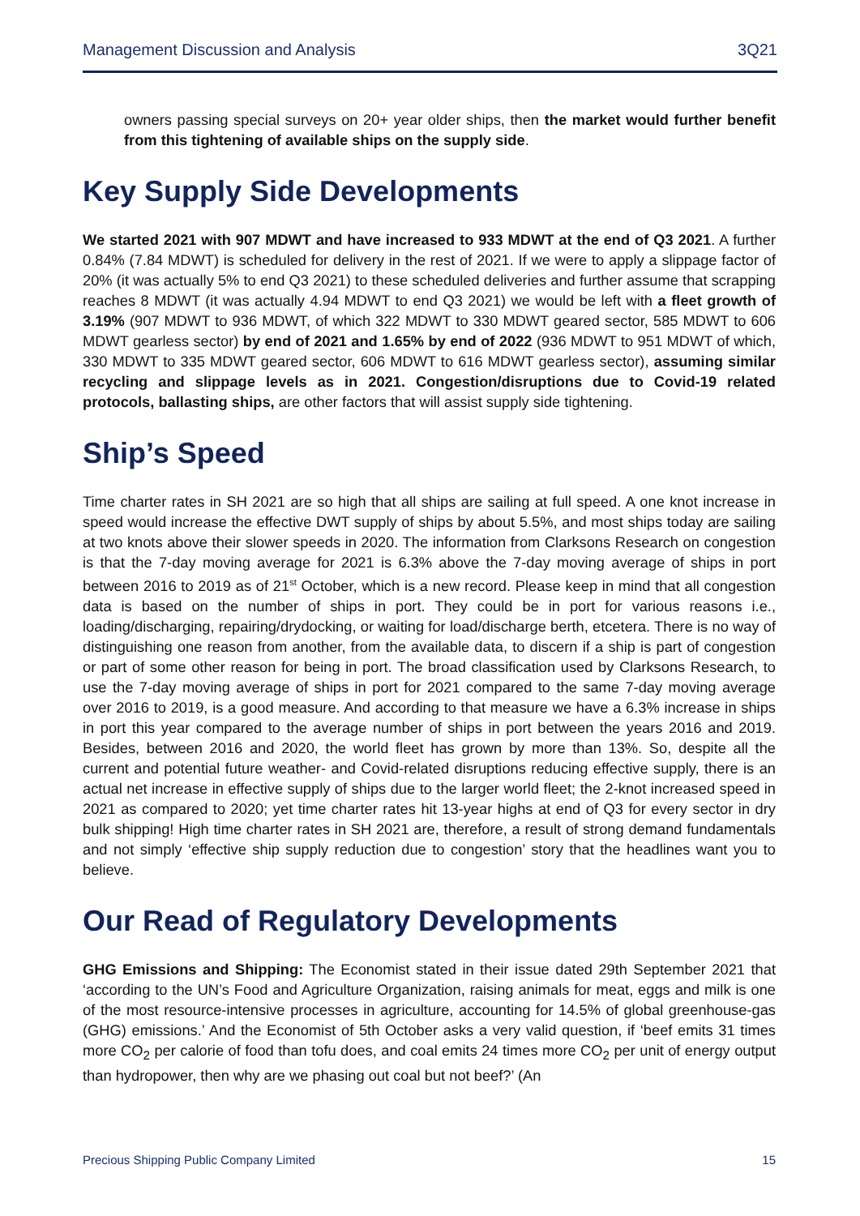Management Discussion and Analysis 3Q21
owners passing special surveys on 20+ year older ships, then the market would further benefit from this tightening of available ships on the supply side.
Key Supply Side Developments
We started 2021 with 907 MDWT and have increased to 933 MDWT at the end of Q3 2021. A further 0.84% (7.84 MDWT) is scheduled for delivery in the rest of 2021. If we were to apply a slippage factor of 20% (it was actually 5% to end Q3 2021) to these scheduled deliveries and further assume that scrapping reaches 8 MDWT (it was actually 4.94 MDWT to end Q3 2021) we would be left with a fleet growth of 3.19% (907 MDWT to 936 MDWT, of which 322 MDWT to 330 MDWT geared sector, 585 MDWT to 606 MDWT gearless sector) by end of 2021 and 1.65% by end of 2022 (936 MDWT to 951 MDWT of which, 330 MDWT to 335 MDWT geared sector, 606 MDWT to 616 MDWT gearless sector), assuming similar recycling and slippage levels as in 2021. Congestion/disruptions due to Covid-19 related protocols, ballasting ships, are other factors that will assist supply side tightening.
Ship’s Speed
Time charter rates in SH 2021 are so high that all ships are sailing at full speed. A one knot increase in speed would increase the effective DWT supply of ships by about 5.5%, and most ships today are sailing at two knots above their slower speeds in 2020. The information from Clarksons Research on congestion is that the 7-day moving average for 2021 is 6.3% above the 7-day moving average of ships in port between 2016 to 2019 as of 21<sup>st</sup> October, which is a new record. Please keep in mind that all congestion data is based on the number of ships in port. They could be in port for various reasons i.e., loading/discharging, repairing/drydocking, or waiting for load/discharge berth, etcetera. There is no way of distinguishing one reason from another, from the available data, to discern if a ship is part of congestion or part of some other reason for being in port. The broad classification used by Clarksons Research, to use the 7-day moving average of ships in port for 2021 compared to the same 7-day moving average over 2016 to 2019, is a good measure. And according to that measure we have a 6.3% increase in ships in port this year compared to the average number of ships in port between the years 2016 and 2019. Besides, between 2016 and 2020, the world fleet has grown by more than 13%. So, despite all the current and potential future weather- and Covid-related disruptions reducing effective supply, there is an actual net increase in effective supply of ships due to the larger world fleet; the 2-knot increased speed in 2021 as compared to 2020; yet time charter rates hit 13-year highs at end of Q3 for every sector in dry bulk shipping! High time charter rates in SH 2021 are, therefore, a result of strong demand fundamentals and not simply ‘effective ship supply reduction due to congestion’ story that the headlines want you to believe.
Our Read of Regulatory Developments
GHG Emissions and Shipping: The Economist stated in their issue dated 29th September 2021 that ‘according to the UN’s Food and Agriculture Organization, raising animals for meat, eggs and milk is one of the most resource-intensive processes in agriculture, accounting for 14.5% of global greenhouse-gas (GHG) emissions.’ And the Economist of 5th October asks a very valid question, if ‘beef emits 31 times more CO<sub>2</sub> per calorie of food than tofu does, and coal emits 24 times more CO<sub>2</sub> per unit of energy output than hydropower, then why are we phasing out coal but not beef?’ (An
Precious Shipping Public Company Limited 15